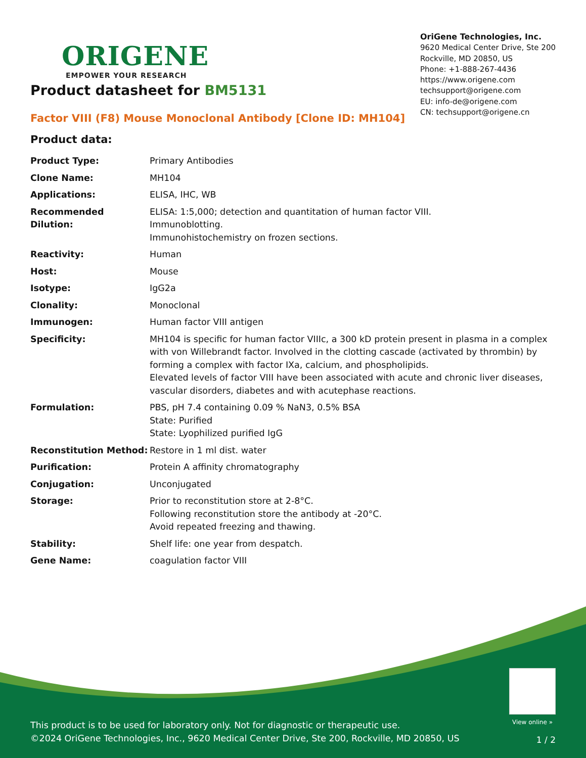ORIGENE
EMPOWER YOUR RESEARCH
OriGene Technologies, Inc.
9620 Medical Center Drive, Ste 200
Rockville, MD 20850, US
Phone: +1-888-267-4436
https://www.origene.com
techsupport@origene.com
EU: info-de@origene.com
CN: techsupport@origene.cn
Product datasheet for BM5131
Factor VIII (F8) Mouse Monoclonal Antibody [Clone ID: MH104]
Product data:
| Product Type: | Primary Antibodies |
| Clone Name: | MH104 |
| Applications: | ELISA, IHC, WB |
| Recommended Dilution: | ELISA: 1:5,000; detection and quantitation of human factor VIII. Immunoblotting. Immunohistochemistry on frozen sections. |
| Reactivity: | Human |
| Host: | Mouse |
| Isotype: | IgG2a |
| Clonality: | Monoclonal |
| Immunogen: | Human factor VIII antigen |
| Specificity: | MH104 is specific for human factor VIIIc, a 300 kD protein present in plasma in a complex with von Willebrandt factor. Involved in the clotting cascade (activated by thrombin) by forming a complex with factor IXa, calcium, and phospholipids. Elevated levels of factor VIII have been associated with acute and chronic liver diseases, vascular disorders, diabetes and with acutephase reactions. |
| Formulation: | PBS, pH 7.4 containing 0.09 % NaN3, 0.5% BSA State: Purified State: Lyophilized purified IgG |
| Reconstitution Method: | Restore in 1 ml dist. water |
| Purification: | Protein A affinity chromatography |
| Conjugation: | Unconjugated |
| Storage: | Prior to reconstitution store at 2-8°C. Following reconstitution store the antibody at -20°C. Avoid repeated freezing and thawing. |
| Stability: | Shelf life: one year from despatch. |
| Gene Name: | coagulation factor VIII |
View online »
This product is to be used for laboratory only. Not for diagnostic or therapeutic use.
©2024 OriGene Technologies, Inc., 9620 Medical Center Drive, Ste 200, Rockville, MD 20850, US
1 / 2